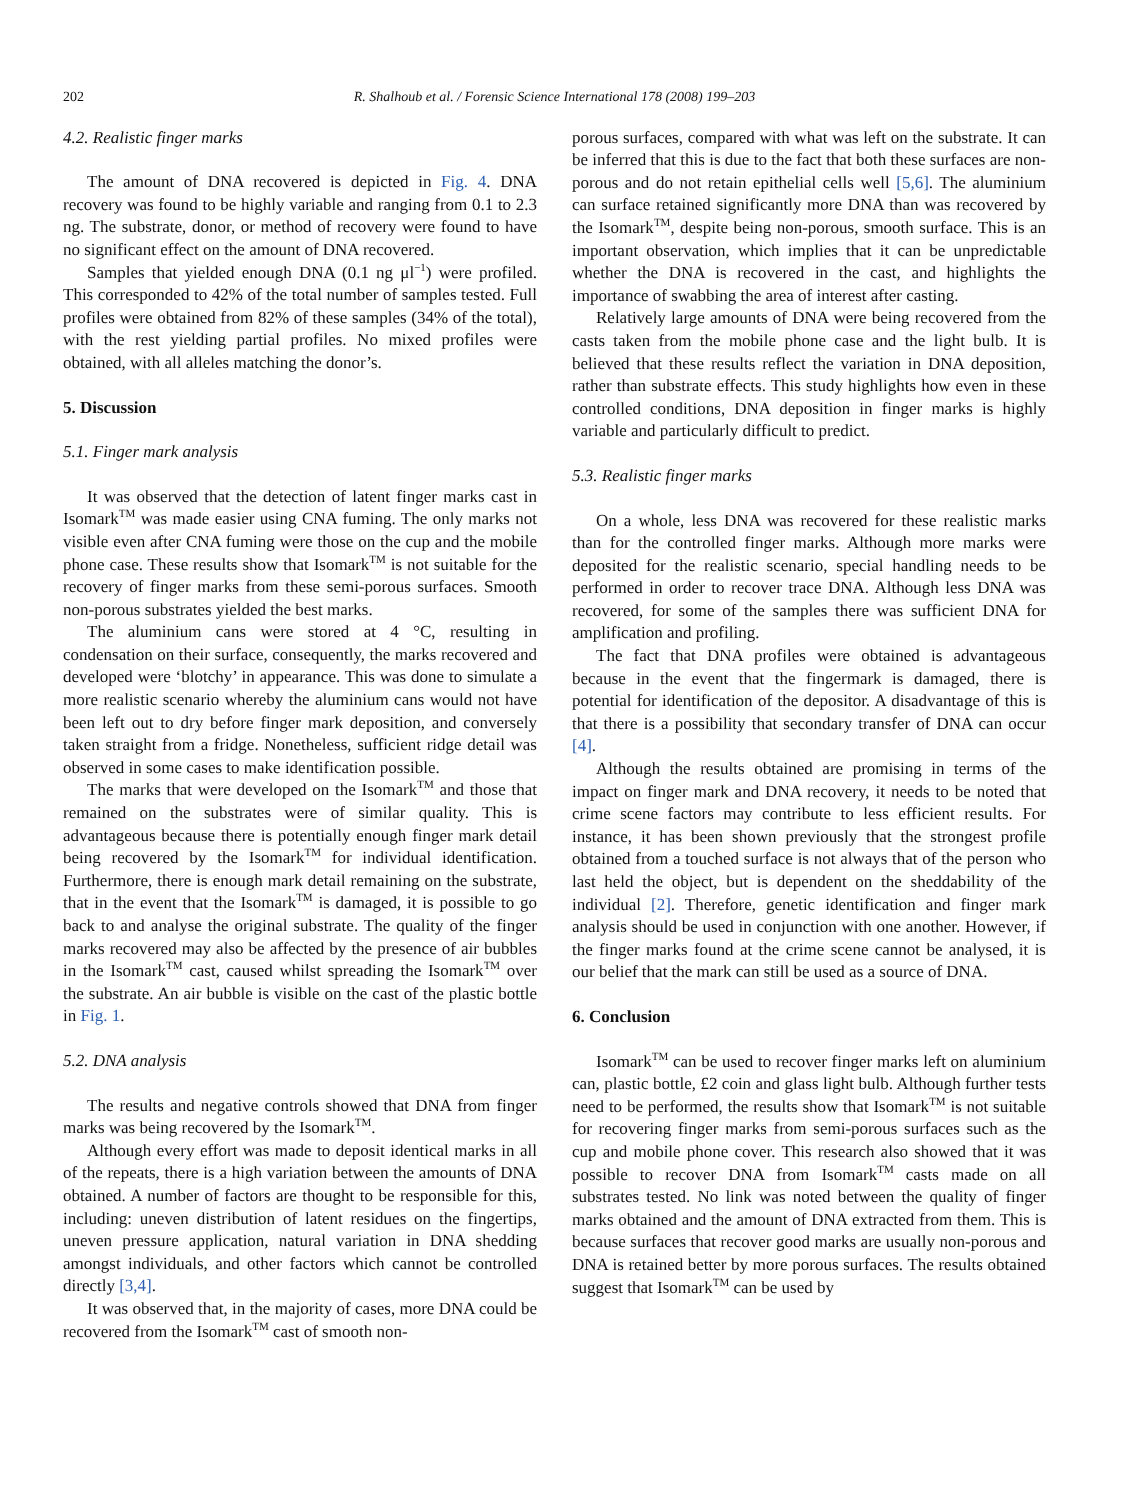202 R. Shalhoub et al. / Forensic Science International 178 (2008) 199–203
4.2. Realistic finger marks
The amount of DNA recovered is depicted in Fig. 4. DNA recovery was found to be highly variable and ranging from 0.1 to 2.3 ng. The substrate, donor, or method of recovery were found to have no significant effect on the amount of DNA recovered.
Samples that yielded enough DNA (0.1 ng μl<sup>−1</sup>) were profiled. This corresponded to 42% of the total number of samples tested. Full profiles were obtained from 82% of these samples (34% of the total), with the rest yielding partial profiles. No mixed profiles were obtained, with all alleles matching the donor’s.
5. Discussion
5.1. Finger mark analysis
It was observed that the detection of latent finger marks cast in Isomark<sup>TM</sup> was made easier using CNA fuming. The only marks not visible even after CNA fuming were those on the cup and the mobile phone case. These results show that Isomark<sup>TM</sup> is not suitable for the recovery of finger marks from these semi-porous surfaces. Smooth non-porous substrates yielded the best marks.
The aluminium cans were stored at 4 °C, resulting in condensation on their surface, consequently, the marks recovered and developed were ‘blotchy’ in appearance. This was done to simulate a more realistic scenario whereby the aluminium cans would not have been left out to dry before finger mark deposition, and conversely taken straight from a fridge. Nonetheless, sufficient ridge detail was observed in some cases to make identification possible.
The marks that were developed on the Isomark<sup>TM</sup> and those that remained on the substrates were of similar quality. This is advantageous because there is potentially enough finger mark detail being recovered by the Isomark<sup>TM</sup> for individual identification. Furthermore, there is enough mark detail remaining on the substrate, that in the event that the Isomark<sup>TM</sup> is damaged, it is possible to go back to and analyse the original substrate. The quality of the finger marks recovered may also be affected by the presence of air bubbles in the Isomark<sup>TM</sup> cast, caused whilst spreading the Isomark<sup>TM</sup> over the substrate. An air bubble is visible on the cast of the plastic bottle in Fig. 1.
5.2. DNA analysis
The results and negative controls showed that DNA from finger marks was being recovered by the Isomark<sup>TM</sup>.
Although every effort was made to deposit identical marks in all of the repeats, there is a high variation between the amounts of DNA obtained. A number of factors are thought to be responsible for this, including: uneven distribution of latent residues on the fingertips, uneven pressure application, natural variation in DNA shedding amongst individuals, and other factors which cannot be controlled directly [3,4].
It was observed that, in the majority of cases, more DNA could be recovered from the Isomark<sup>TM</sup> cast of smooth non-
porous surfaces, compared with what was left on the substrate. It can be inferred that this is due to the fact that both these surfaces are non-porous and do not retain epithelial cells well [5,6]. The aluminium can surface retained significantly more DNA than was recovered by the Isomark<sup>TM</sup>, despite being non-porous, smooth surface. This is an important observation, which implies that it can be unpredictable whether the DNA is recovered in the cast, and highlights the importance of swabbing the area of interest after casting.
Relatively large amounts of DNA were being recovered from the casts taken from the mobile phone case and the light bulb. It is believed that these results reflect the variation in DNA deposition, rather than substrate effects. This study highlights how even in these controlled conditions, DNA deposition in finger marks is highly variable and particularly difficult to predict.
5.3. Realistic finger marks
On a whole, less DNA was recovered for these realistic marks than for the controlled finger marks. Although more marks were deposited for the realistic scenario, special handling needs to be performed in order to recover trace DNA. Although less DNA was recovered, for some of the samples there was sufficient DNA for amplification and profiling.
The fact that DNA profiles were obtained is advantageous because in the event that the fingermark is damaged, there is potential for identification of the depositor. A disadvantage of this is that there is a possibility that secondary transfer of DNA can occur [4].
Although the results obtained are promising in terms of the impact on finger mark and DNA recovery, it needs to be noted that crime scene factors may contribute to less efficient results. For instance, it has been shown previously that the strongest profile obtained from a touched surface is not always that of the person who last held the object, but is dependent on the sheddability of the individual [2]. Therefore, genetic identification and finger mark analysis should be used in conjunction with one another. However, if the finger marks found at the crime scene cannot be analysed, it is our belief that the mark can still be used as a source of DNA.
6. Conclusion
Isomark<sup>TM</sup> can be used to recover finger marks left on aluminium can, plastic bottle, £2 coin and glass light bulb. Although further tests need to be performed, the results show that Isomark<sup>TM</sup> is not suitable for recovering finger marks from semi-porous surfaces such as the cup and mobile phone cover. This research also showed that it was possible to recover DNA from Isomark<sup>TM</sup> casts made on all substrates tested. No link was noted between the quality of finger marks obtained and the amount of DNA extracted from them. This is because surfaces that recover good marks are usually non-porous and DNA is retained better by more porous surfaces. The results obtained suggest that Isomark<sup>TM</sup> can be used by